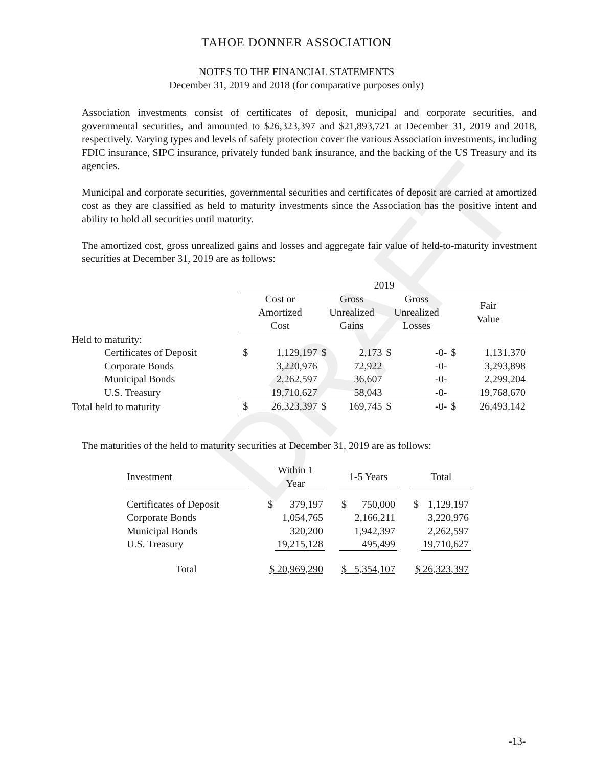DRAFT
TAHOE DONNER ASSOCIATION
NOTES TO THE FINANCIAL STATEMENTS
December 31, 2019 and 2018 (for comparative purposes only)
Association investments consist of certificates of deposit, municipal and corporate securities, and governmental securities, and amounted to $26,323,397 and $21,893,721 at December 31, 2019 and 2018, respectively. Varying types and levels of safety protection cover the various Association investments, including FDIC insurance, SIPC insurance, privately funded bank insurance, and the backing of the US Treasury and its agencies.
Municipal and corporate securities, governmental securities and certificates of deposit are carried at amortized cost as they are classified as held to maturity investments since the Association has the positive intent and ability to hold all securities until maturity.
The amortized cost, gross unrealized gains and losses and aggregate fair value of held-to-maturity investment securities at December 31, 2019 are as follows:
| | 2019 | | | | | | | |
| | Cost or Amortized Cost | | Gross Unrealized Gains | | Gross Unrealized Losses | | Fair Value | |
| Held to maturity: | | | | | | | | |
| Certificates of Deposit | $ | 1,129,197 | $ | 2,173 | $ | -0- | $ | 1,131,370 |
| Corporate Bonds | | 3,220,976 | | 72,922 | | -0- | | 3,293,898 |
| Municipal Bonds | | 2,262,597 | | 36,607 | | -0- | | 2,299,204 |
| U.S. Treasury | | 19,710,627 | | 58,043 | | -0- | | 19,768,670 |
| Total held to maturity | $ | 26,323,397 | $ | 169,745 | $ | -0- | $ | 26,493,142 |
The maturities of the held to maturity securities at December 31, 2019 are as follows:
| Investment | | Within 1 Year | | | 1-5 Years | | | Total | |
| Certificates of Deposit | | $ | 379,197 | | $ | 750,000 | | $ | 1,129,197 |
| Corporate Bonds | | | 1,054,765 | | | 2,166,211 | | | 3,220,976 |
| Municipal Bonds | | | 320,200 | | | 1,942,397 | | | 2,262,597 |
| U.S. Treasury | | | 19,215,128 | | | 495,499 | | | 19,710,627 |
| Total | | $ 20,969,290 | | | $ 5,354,107 | | | $ 26,323,397 | |
-13-